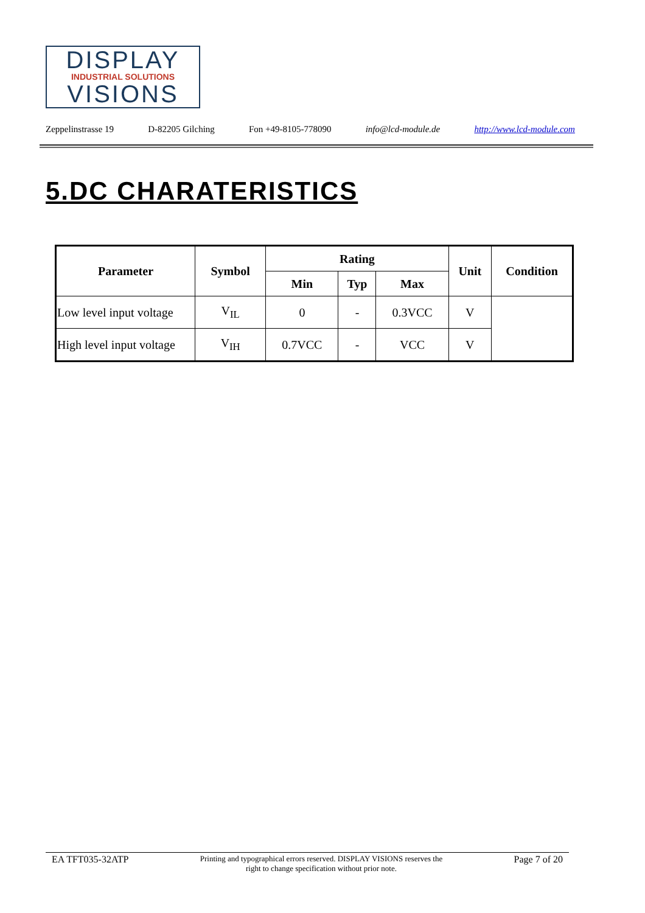DISPLAY
INDUSTRIAL SOLUTIONS
VISIONS
Zeppelinstrasse 19 D-82205 Gilching Fon +49-8105-778090 info@lcd-module.de http://www.lcd-module.com
5.DC CHARATERISTICS
| Parameter | Symbol | Rating | | | Unit | Condition |
| --- | --- | --- | --- | --- | --- | --- |
| | | Min | Typ | Max | | |
| Low level input voltage | V<sub>IL</sub> | 0 | - | 0.3VCC | V | |
| High level input voltage | V<sub>IH</sub> | 0.7VCC | - | VCC | V | |
EA TFT035-32ATP
Printing and typographical errors reserved. DISPLAY VISIONS reserves the
right to change specification without prior note.
Page 7 of 20